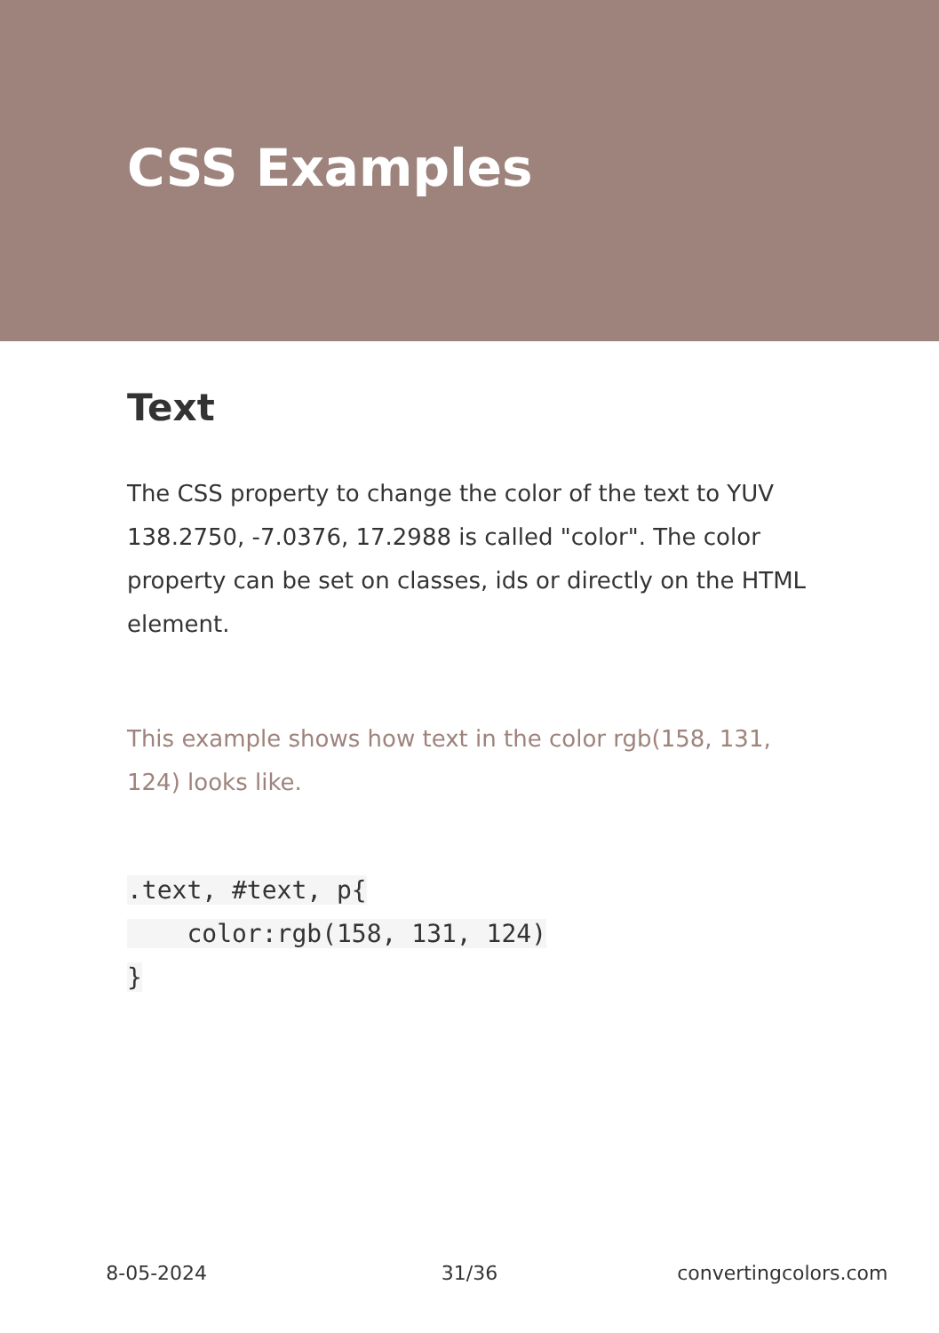CSS Examples
Text
The CSS property to change the color of the text to YUV 138.2750, -7.0376, 17.2988 is called "color". The color property can be set on classes, ids or directly on the HTML element.
This example shows how text in the color rgb(158, 131, 124) looks like.
.text, #text, p{
    color:rgb(158, 131, 124)
}
8-05-2024 31/36 convertingcolors.com